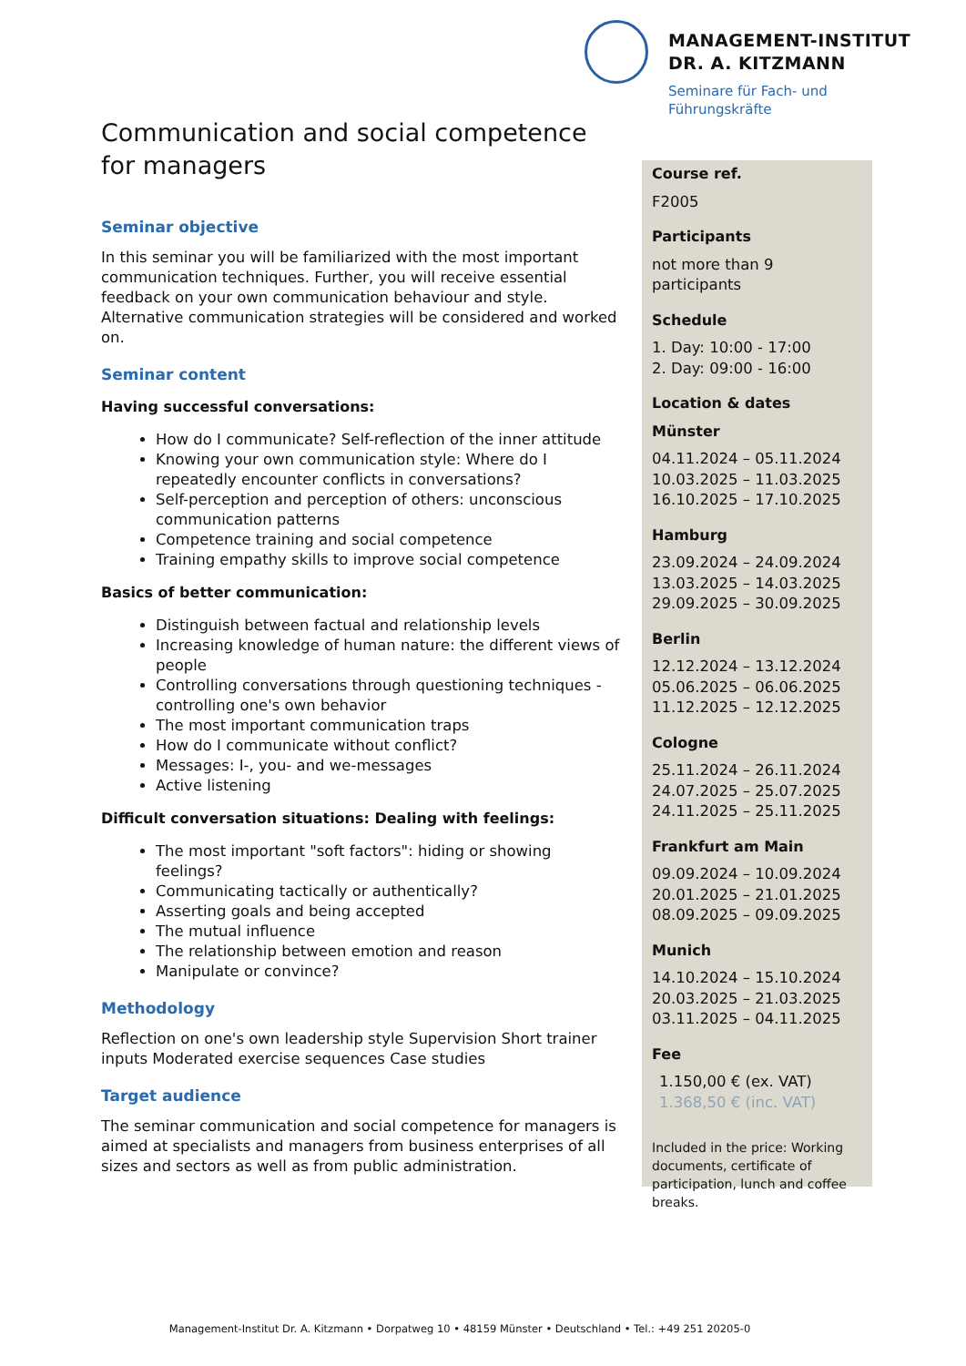MANAGEMENT-INSTITUT
DR. A. KITZMANN
Seminare für Fach- und
Führungskräfte
Communication and social competence for managers
Seminar objective
In this seminar you will be familiarized with the most important communication techniques. Further, you will receive essential feedback on your own communication behaviour and style. Alternative communication strategies will be considered and worked on.
Seminar content
Having successful conversations:
How do I communicate? Self-reflection of the inner attitude
Knowing your own communication style: Where do I repeatedly encounter conflicts in conversations?
Self-perception and perception of others: unconscious communication patterns
Competence training and social competence
Training empathy skills to improve social competence
Basics of better communication:
Distinguish between factual and relationship levels
Increasing knowledge of human nature: the different views of people
Controlling conversations through questioning techniques - controlling one's own behavior
The most important communication traps
How do I communicate without conflict?
Messages: I-, you- and we-messages
Active listening
Difficult conversation situations: Dealing with feelings:
The most important "soft factors": hiding or showing feelings?
Communicating tactically or authentically?
Asserting goals and being accepted
The mutual influence
The relationship between emotion and reason
Manipulate or convince?
Methodology
Reflection on one's own leadership style Supervision Short trainer inputs Moderated exercise sequences Case studies
Target audience
The seminar communication and social competence for managers is aimed at specialists and managers from business enterprises of all sizes and sectors as well as from public administration.
Course ref.
F2005
Participants
not more than 9 participants
Schedule
1. Day: 10:00 - 17:00
2. Day: 09:00 - 16:00
Location & dates
Münster
04.11.2024 – 05.11.2024
10.03.2025 – 11.03.2025
16.10.2025 – 17.10.2025
Hamburg
23.09.2024 – 24.09.2024
13.03.2025 – 14.03.2025
29.09.2025 – 30.09.2025
Berlin
12.12.2024 – 13.12.2024
05.06.2025 – 06.06.2025
11.12.2025 – 12.12.2025
Cologne
25.11.2024 – 26.11.2024
24.07.2025 – 25.07.2025
24.11.2025 – 25.11.2025
Frankfurt am Main
09.09.2024 – 10.09.2024
20.01.2025 – 21.01.2025
08.09.2025 – 09.09.2025
Munich
14.10.2024 – 15.10.2024
20.03.2025 – 21.03.2025
03.11.2025 – 04.11.2025
Fee
1.150,00 € (ex. VAT)
1.368,50 € (inc. VAT)
Included in the price: Working documents, certificate of participation, lunch and coffee breaks.
Management-Institut Dr. A. Kitzmann • Dorpatweg 10 • 48159 Münster • Deutschland • Tel.: +49 251 20205-0